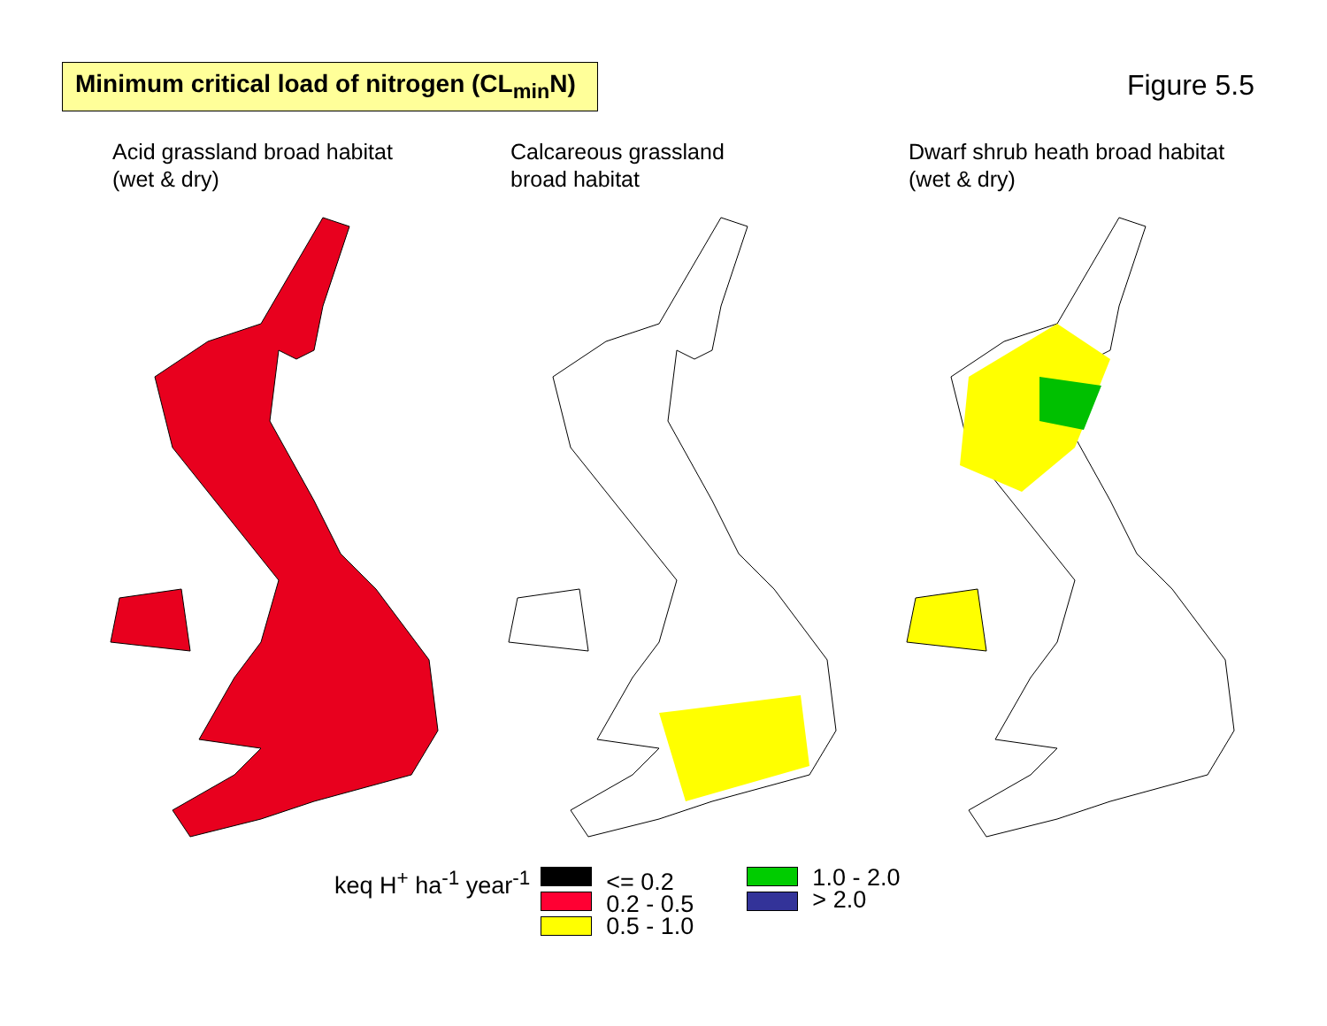Minimum critical load of nitrogen (CL<sub>min</sub>N)
Figure 5.5
Acid grassland broad habitat
(wet & dry)
Calcareous grassland
broad habitat
Dwarf shrub heath broad habitat
(wet & dry)
keq H<sup>+</sup> ha<sup>-1</sup> year<sup>-1</sup>
<= 0.2
0.2 - 0.5
0.5 - 1.0
1.0 - 2.0
> 2.0